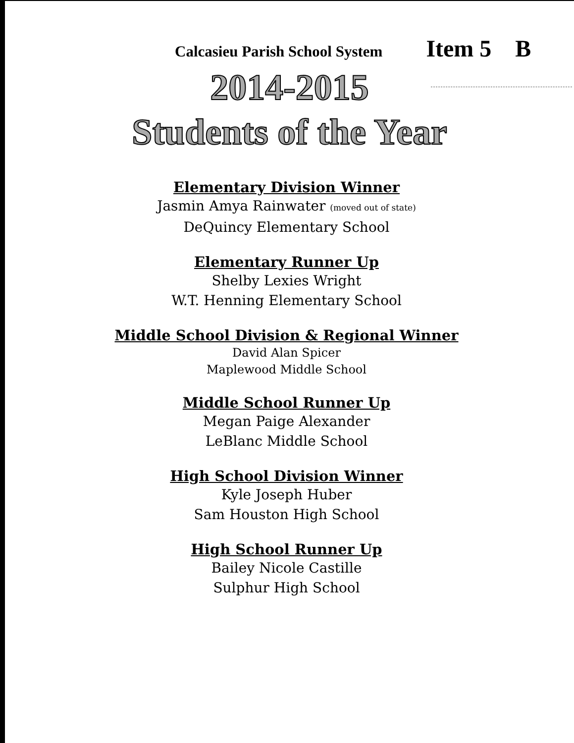Calcasieu Parish School System Item 5 B
2014-2015
Students of the Year
Elementary Division Winner
Jasmin Amya Rainwater (moved out of state)
DeQuincy Elementary School
Elementary Runner Up
Shelby Lexies Wright
W.T. Henning Elementary School
Middle School Division & Regional Winner
David Alan Spicer
Maplewood Middle School
Middle School Runner Up
Megan Paige Alexander
LeBlanc Middle School
High School Division Winner
Kyle Joseph Huber
Sam Houston High School
High School Runner Up
Bailey Nicole Castille
Sulphur High School